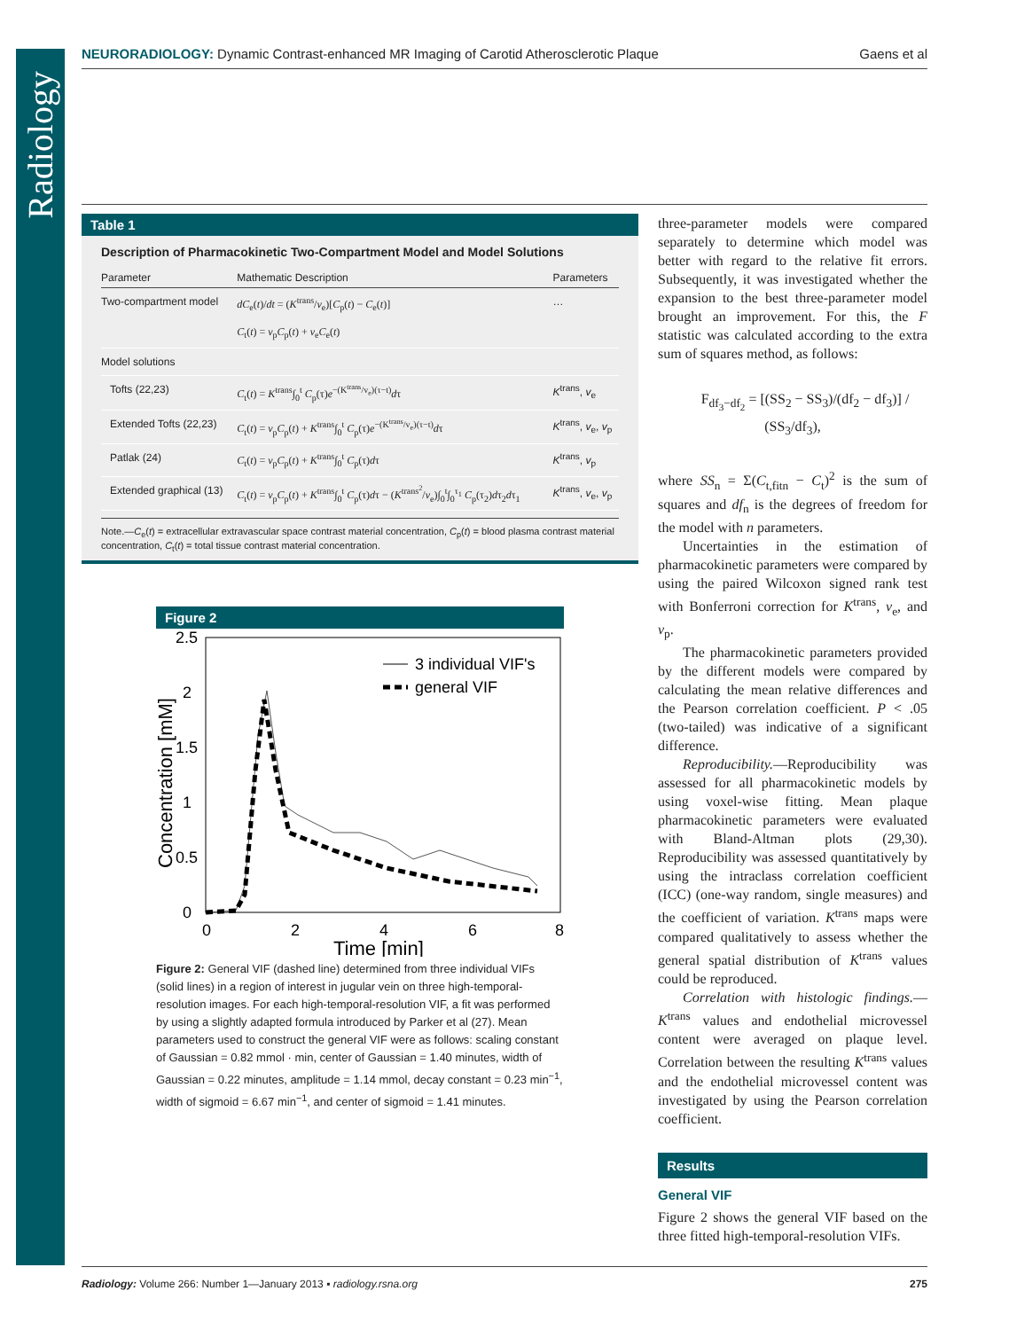Radiology
NEURORADIOLOGY: Dynamic Contrast-enhanced MR Imaging of Carotid Atherosclerotic Plaque Gaens et al
Table 1
Description of Pharmacokinetic Two-Compartment Model and Model Solutions
| Parameter | Mathematic Description | Parameters |
| --- | --- | --- |
| Two-compartment model | dC<sub>e</sub>( t )/ dt = ( K<sup>trans</sup>/ v<sub>e</sub>)[ C<sub>p</sub>( t ) − C<sub>e</sub>( t )] C<sub>t</sub>( t ) = v<sub>p</sub> C<sub>p</sub>( t ) + v<sub>e</sub> C<sub>e</sub>( t ) | … |
| Model solutions | | |
| Tofts (22,23) | C<sub>t</sub>( t ) = K<sup>trans</sup>∫<sub>0</sub><sup>t</sup> C<sub>p</sub>(τ) e<sup>−(K<sup>trans</sup>/v<sub>e</sub>)(τ−t)</sup> d τ | K<sup>trans</sup>, v<sub>e</sub> |
| Extended Tofts (22,23) | C<sub>t</sub>( t ) = v<sub>p</sub> C<sub>p</sub>( t ) + K<sup>trans</sup>∫<sub>0</sub><sup>t</sup> C<sub>p</sub>(τ) e<sup>−(K<sup>trans</sup>/v<sub>e</sub>)(τ−t)</sup> d τ | K<sup>trans</sup>, v<sub>e</sub>, v<sub>p</sub> |
| Patlak (24) | C<sub>t</sub>( t ) = v<sub>p</sub> C<sub>p</sub>( t ) + K<sup>trans</sup>∫<sub>0</sub><sup>t</sup> C<sub>p</sub>(τ) d τ | K<sup>trans</sup>, v<sub>p</sub> |
| Extended graphical (13) | C<sub>t</sub>( t ) = v<sub>p</sub> C<sub>p</sub>( t ) + K<sup>trans</sup>∫<sub>0</sub><sup>t</sup> C<sub>p</sub>(τ) d τ − ( K<sup>trans<sup>2</sup></sup>/ v<sub>e</sub>)∫<sub>0</sub><sup>t</sup>∫<sub>0</sub><sup>τ<sub>1</sub></sup> C<sub>p</sub>(τ<sub>2</sub>) d τ<sub>2</sub> d τ<sub>1</sub> | K<sup>trans</sup>, v<sub>e</sub>, v<sub>p</sub> |
Note.—C<sub>e</sub>(t) = extracellular extravascular space contrast material concentration, C<sub>p</sub>(t) = blood plasma contrast material concentration, C<sub>t</sub>(t) = total tissue contrast material concentration.
Figure 2
2.5
2
1.5
1
0.5
0
0
2
4
6
8
Time [min]
Concentration [mM]
3 individual VIF's
general VIF
Figure 2: General VIF (dashed line) determined from three individual VIFs (solid lines) in a region of interest in jugular vein on three high-temporal-resolution images. For each high-temporal-resolution VIF, a fit was performed by using a slightly adapted formula introduced by Parker et al (27). Mean parameters used to construct the general VIF were as follows: scaling constant of Gaussian = 0.82 mmol · min, center of Gaussian = 1.40 minutes, width of Gaussian = 0.22 minutes, amplitude = 1.14 mmol, decay constant = 0.23 min<sup>−1</sup>, width of sigmoid = 6.67 min<sup>−1</sup>, and center of sigmoid = 1.41 minutes.
three-parameter models were compared separately to determine which model was better with regard to the relative fit errors. Subsequently, it was investigated whether the expansion to the best three-parameter model brought an improvement. For this, the F statistic was calculated according to the extra sum of squares method, as follows:
F<sub>df<sub>3</sub>−df<sub>2</sub></sub> = [(SS<sub>2</sub> − SS<sub>3</sub>)/(df<sub>2</sub> − df<sub>3</sub>)] / (SS<sub>3</sub>/df<sub>3</sub>),
where SS<sub>n</sub> = Σ(C<sub>t,fitn</sub> − C<sub>t</sub>)<sup>2</sup> is the sum of squares and df<sub>n</sub> is the degrees of freedom for the model with n parameters.
Uncertainties in the estimation of pharmacokinetic parameters were compared by using the paired Wilcoxon signed rank test with Bonferroni correction for K<sup>trans</sup>, v<sub>e</sub>, and v<sub>p</sub>.
The pharmacokinetic parameters provided by the different models were compared by calculating the mean relative differences and the Pearson correlation coefficient. P < .05 (two-tailed) was indicative of a significant difference.
Reproducibility.—Reproducibility was assessed for all pharmacokinetic models by using voxel-wise fitting. Mean plaque pharmacokinetic parameters were evaluated with Bland-Altman plots (29,30). Reproducibility was assessed quantitatively by using the intraclass correlation coefficient (ICC) (one-way random, single measures) and the coefficient of variation. K<sup>trans</sup> maps were compared qualitatively to assess whether the general spatial distribution of K<sup>trans</sup> values could be reproduced.
Correlation with histologic findings.—K<sup>trans</sup> values and endothelial microvessel content were averaged on plaque level. Correlation between the resulting K<sup>trans</sup> values and the endothelial microvessel content was investigated by using the Pearson correlation coefficient.
Results
General VIF
Figure 2 shows the general VIF based on the three fitted high-temporal-resolution VIFs.
Radiology: Volume 266: Number 1—January 2013 ▪ radiology.rsna.org 275